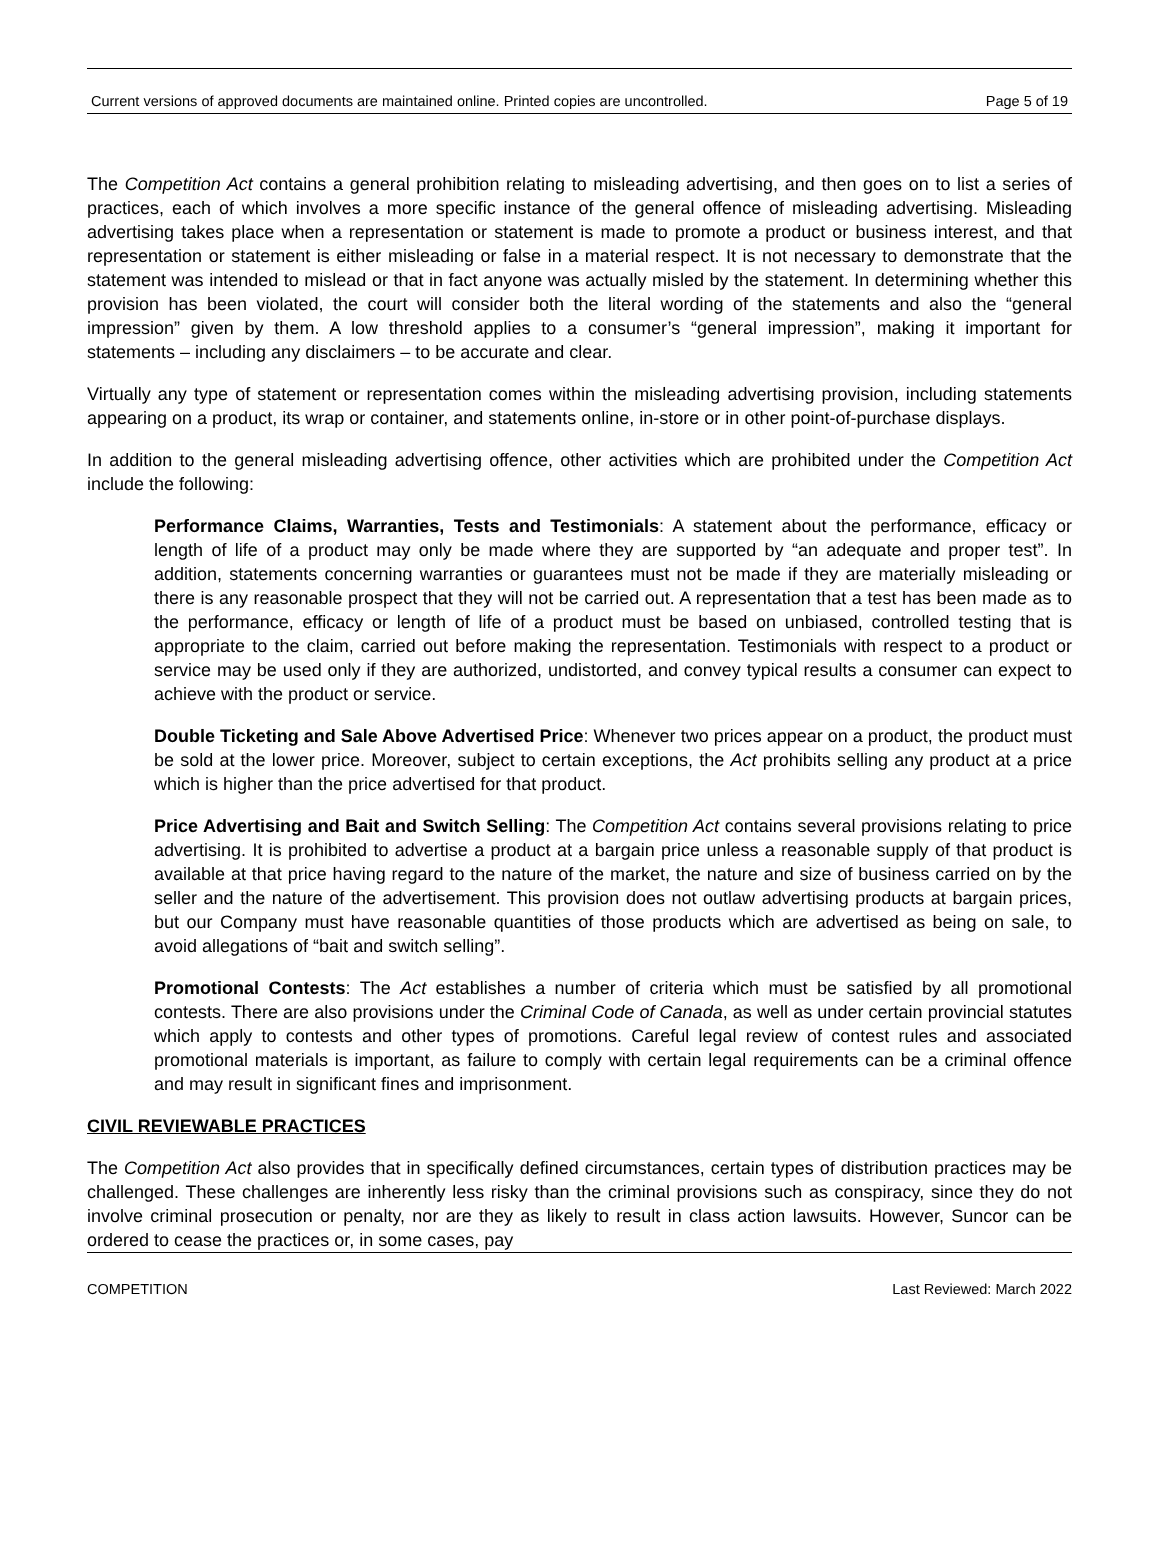Current versions of approved documents are maintained online. Printed copies are uncontrolled. Page 5 of 19
The Competition Act contains a general prohibition relating to misleading advertising, and then goes on to list a series of practices, each of which involves a more specific instance of the general offence of misleading advertising. Misleading advertising takes place when a representation or statement is made to promote a product or business interest, and that representation or statement is either misleading or false in a material respect. It is not necessary to demonstrate that the statement was intended to mislead or that in fact anyone was actually misled by the statement. In determining whether this provision has been violated, the court will consider both the literal wording of the statements and also the “general impression” given by them. A low threshold applies to a consumer’s “general impression”, making it important for statements – including any disclaimers – to be accurate and clear.
Virtually any type of statement or representation comes within the misleading advertising provision, including statements appearing on a product, its wrap or container, and statements online, in-store or in other point-of-purchase displays.
In addition to the general misleading advertising offence, other activities which are prohibited under the Competition Act include the following:
Performance Claims, Warranties, Tests and Testimonials: A statement about the performance, efficacy or length of life of a product may only be made where they are supported by “an adequate and proper test”. In addition, statements concerning warranties or guarantees must not be made if they are materially misleading or there is any reasonable prospect that they will not be carried out. A representation that a test has been made as to the performance, efficacy or length of life of a product must be based on unbiased, controlled testing that is appropriate to the claim, carried out before making the representation. Testimonials with respect to a product or service may be used only if they are authorized, undistorted, and convey typical results a consumer can expect to achieve with the product or service.
Double Ticketing and Sale Above Advertised Price: Whenever two prices appear on a product, the product must be sold at the lower price. Moreover, subject to certain exceptions, the Act prohibits selling any product at a price which is higher than the price advertised for that product.
Price Advertising and Bait and Switch Selling: The Competition Act contains several provisions relating to price advertising. It is prohibited to advertise a product at a bargain price unless a reasonable supply of that product is available at that price having regard to the nature of the market, the nature and size of business carried on by the seller and the nature of the advertisement. This provision does not outlaw advertising products at bargain prices, but our Company must have reasonable quantities of those products which are advertised as being on sale, to avoid allegations of “bait and switch selling”.
Promotional Contests: The Act establishes a number of criteria which must be satisfied by all promotional contests. There are also provisions under the Criminal Code of Canada, as well as under certain provincial statutes which apply to contests and other types of promotions. Careful legal review of contest rules and associated promotional materials is important, as failure to comply with certain legal requirements can be a criminal offence and may result in significant fines and imprisonment.
CIVIL REVIEWABLE PRACTICES
The Competition Act also provides that in specifically defined circumstances, certain types of distribution practices may be challenged. These challenges are inherently less risky than the criminal provisions such as conspiracy, since they do not involve criminal prosecution or penalty, nor are they as likely to result in class action lawsuits. However, Suncor can be ordered to cease the practices or, in some cases, pay
COMPETITION Last Reviewed: March 2022